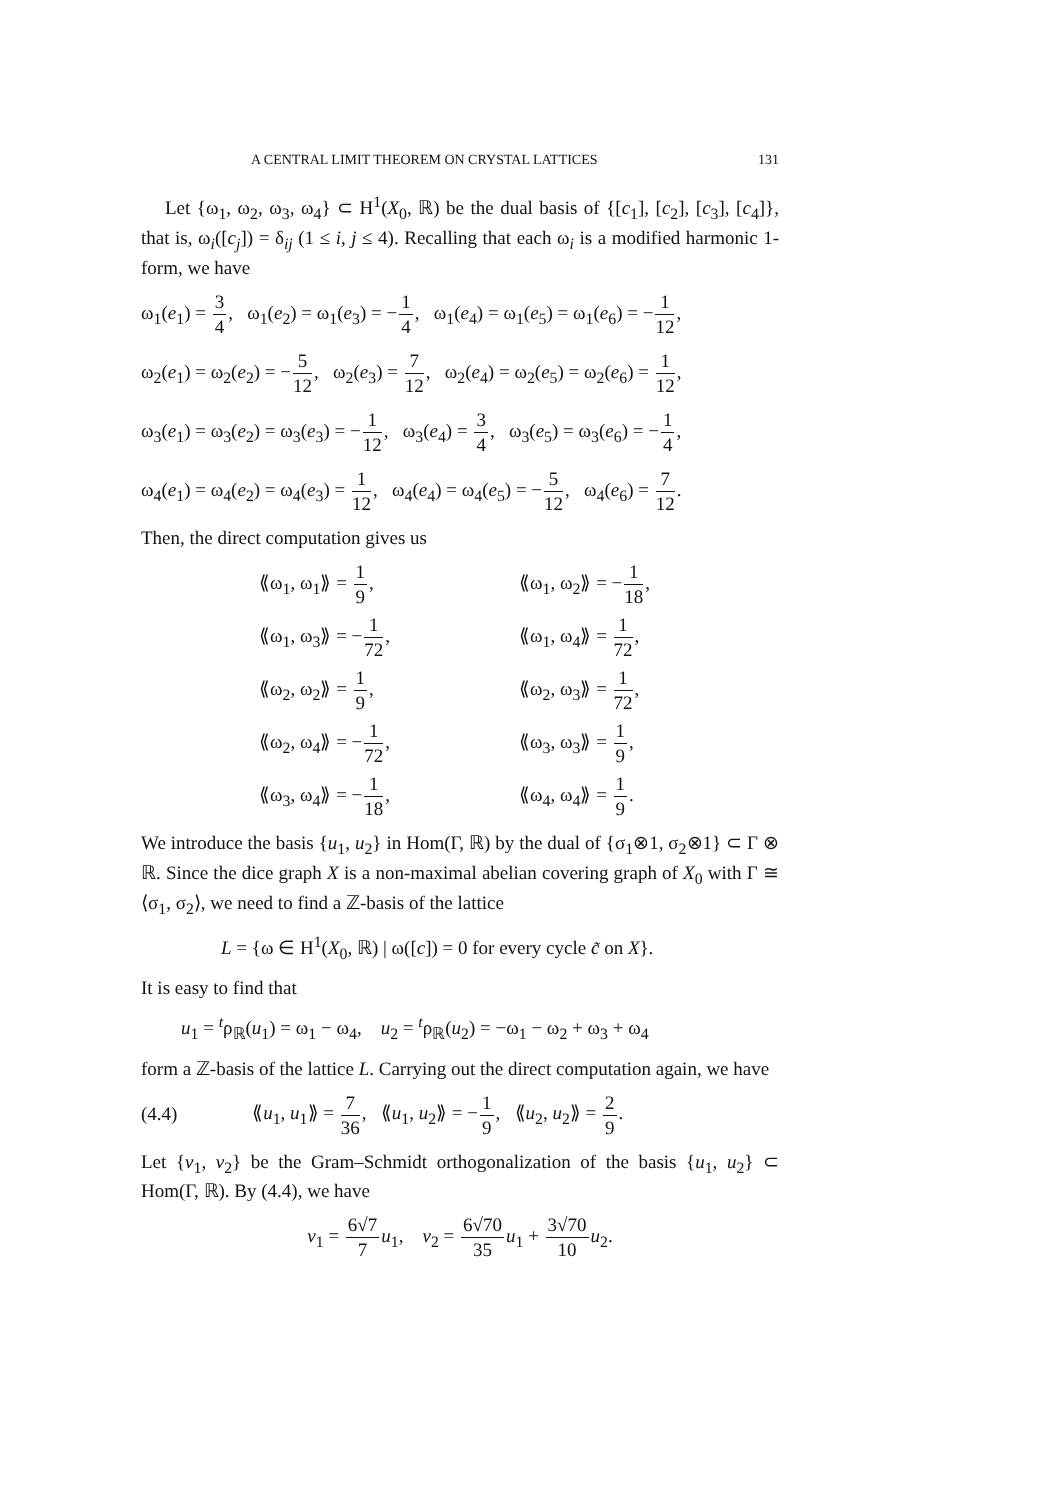A CENTRAL LIMIT THEOREM ON CRYSTAL LATTICES 131
Let {ω<sub>1</sub>, ω<sub>2</sub>, ω<sub>3</sub>, ω<sub>4</sub>} ⊂ H<sup>1</sup>(X<sub>0</sub>, ℝ) be the dual basis of {[c<sub>1</sub>], [c<sub>2</sub>], [c<sub>3</sub>], [c<sub>4</sub>]}, that is, ω<sub>i</sub>([c<sub>j</sub>]) = δ<sub>ij</sub> (1 ≤ i, j ≤ 4). Recalling that each ω<sub>i</sub> is a modified harmonic 1-form, we have
ω<sub>1</sub>(e<sub>1</sub>) = 3 4, ω<sub>1</sub>(e<sub>2</sub>) = ω<sub>1</sub>(e<sub>3</sub>) = −1 4, ω<sub>1</sub>(e<sub>4</sub>) = ω<sub>1</sub>(e<sub>5</sub>) = ω<sub>1</sub>(e<sub>6</sub>) = −1 12,
ω<sub>2</sub>(e<sub>1</sub>) = ω<sub>2</sub>(e<sub>2</sub>) = −5 12, ω<sub>2</sub>(e<sub>3</sub>) = 7 12, ω<sub>2</sub>(e<sub>4</sub>) = ω<sub>2</sub>(e<sub>5</sub>) = ω<sub>2</sub>(e<sub>6</sub>) = 1 12,
ω<sub>3</sub>(e<sub>1</sub>) = ω<sub>3</sub>(e<sub>2</sub>) = ω<sub>3</sub>(e<sub>3</sub>) = −1 12, ω<sub>3</sub>(e<sub>4</sub>) = 3 4, ω<sub>3</sub>(e<sub>5</sub>) = ω<sub>3</sub>(e<sub>6</sub>) = −1 4,
ω<sub>4</sub>(e<sub>1</sub>) = ω<sub>4</sub>(e<sub>2</sub>) = ω<sub>4</sub>(e<sub>3</sub>) = 1 12, ω<sub>4</sub>(e<sub>4</sub>) = ω<sub>4</sub>(e<sub>5</sub>) = −5 12, ω<sub>4</sub>(e<sub>6</sub>) = 7 12.
Then, the direct computation gives us
⟪ω<sub>1</sub>, ω<sub>1</sub>⟫ = 1 9,
⟪ω<sub>1</sub>, ω<sub>2</sub>⟫ = −1 18,
⟪ω<sub>1</sub>, ω<sub>3</sub>⟫ = −1 72,
⟪ω<sub>1</sub>, ω<sub>4</sub>⟫ = 1 72,
⟪ω<sub>2</sub>, ω<sub>2</sub>⟫ = 1 9,
⟪ω<sub>2</sub>, ω<sub>3</sub>⟫ = 1 72,
⟪ω<sub>2</sub>, ω<sub>4</sub>⟫ = −1 72,
⟪ω<sub>3</sub>, ω<sub>3</sub>⟫ = 1 9,
⟪ω<sub>3</sub>, ω<sub>4</sub>⟫ = −1 18,
⟪ω<sub>4</sub>, ω<sub>4</sub>⟫ = 1 9.
We introduce the basis {u<sub>1</sub>, u<sub>2</sub>} in Hom(Γ, ℝ) by the dual of {σ<sub>1</sub>⊗1, σ<sub>2</sub>⊗1} ⊂ Γ ⊗ ℝ. Since the dice graph X is a non-maximal abelian covering graph of X<sub>0</sub> with Γ ≅ ⟨σ<sub>1</sub>, σ<sub>2</sub>⟩, we need to find a ℤ-basis of the lattice
L = {ω ∈ H<sup>1</sup>(X<sub>0</sub>, ℝ) | ω([c]) = 0 for every cycle c̃ on X}.
It is easy to find that
u<sub>1</sub> = <sup>t</sup>ρ<sub>ℝ</sub>(u<sub>1</sub>) = ω<sub>1</sub> − ω<sub>4</sub>, u<sub>2</sub> = <sup>t</sup>ρ<sub>ℝ</sub>(u<sub>2</sub>) = −ω<sub>1</sub> − ω<sub>2</sub> + ω<sub>3</sub> + ω<sub>4</sub>
form a ℤ-basis of the lattice L. Carrying out the direct computation again, we have
(4.4) ⟪u<sub>1</sub>, u<sub>1</sub>⟫ = 7 36, ⟪u<sub>1</sub>, u<sub>2</sub>⟫ = −1 9, ⟪u<sub>2</sub>, u<sub>2</sub>⟫ = 2 9.
Let {v<sub>1</sub>, v<sub>2</sub>} be the Gram–Schmidt orthogonalization of the basis {u<sub>1</sub>, u<sub>2</sub>} ⊂ Hom(Γ, ℝ). By (4.4), we have
v<sub>1</sub> = 6√7 7 u<sub>1</sub>, v<sub>2</sub> = 6√70 35 u<sub>1</sub> + 3√70 10 u<sub>2</sub>.